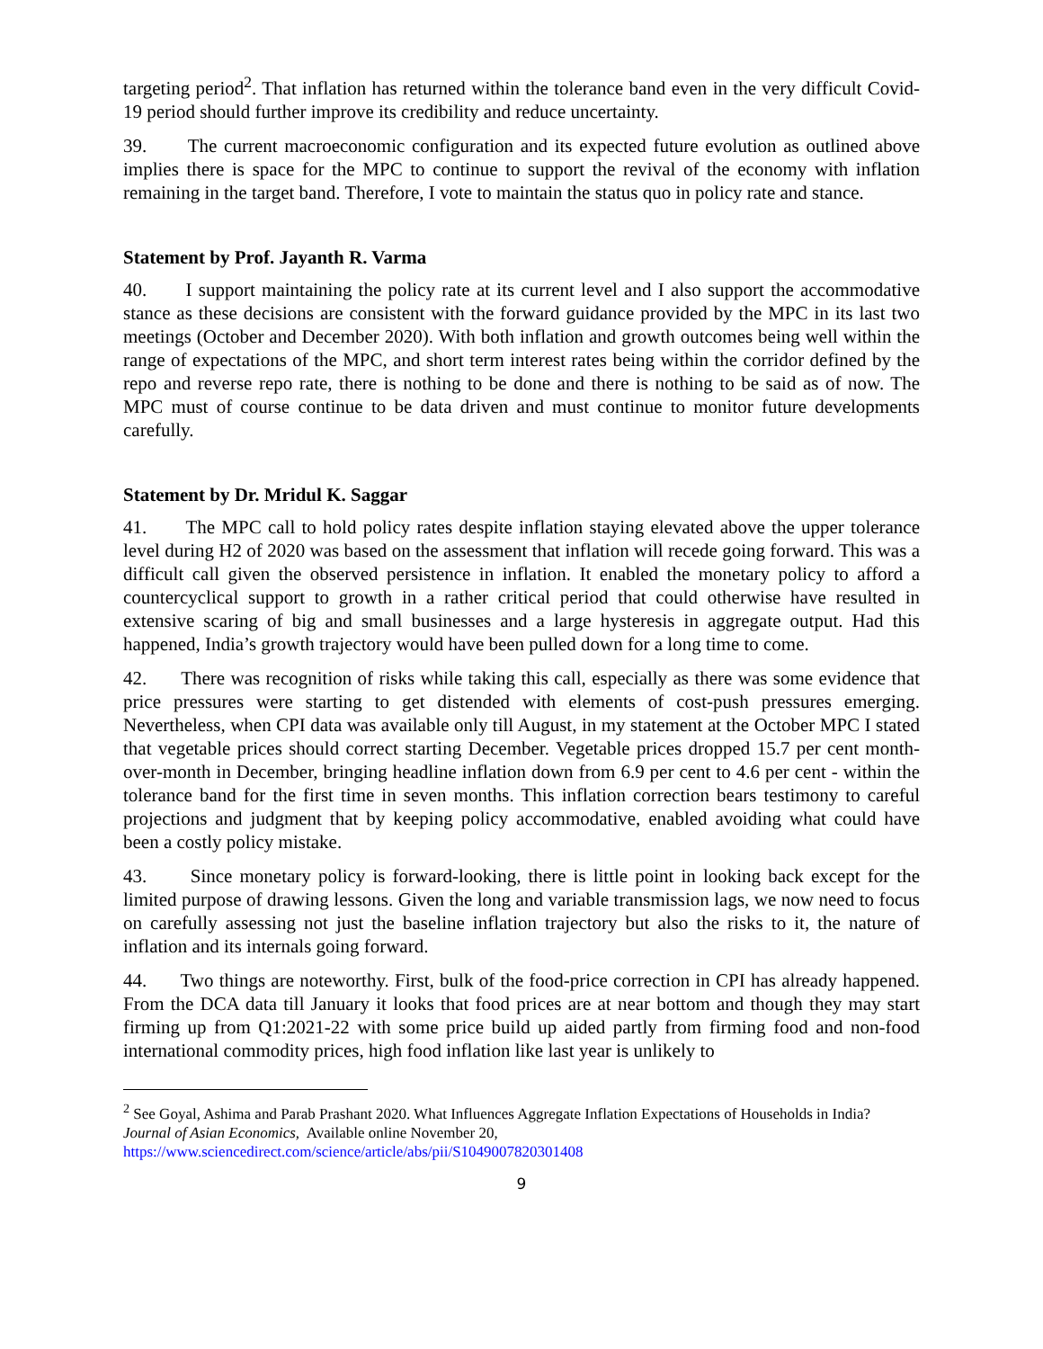targeting period<sup>2</sup>. That inflation has returned within the tolerance band even in the very difficult Covid-19 period should further improve its credibility and reduce uncertainty.
39. The current macroeconomic configuration and its expected future evolution as outlined above implies there is space for the MPC to continue to support the revival of the economy with inflation remaining in the target band. Therefore, I vote to maintain the status quo in policy rate and stance.
Statement by Prof. Jayanth R. Varma
40. I support maintaining the policy rate at its current level and I also support the accommodative stance as these decisions are consistent with the forward guidance provided by the MPC in its last two meetings (October and December 2020). With both inflation and growth outcomes being well within the range of expectations of the MPC, and short term interest rates being within the corridor defined by the repo and reverse repo rate, there is nothing to be done and there is nothing to be said as of now. The MPC must of course continue to be data driven and must continue to monitor future developments carefully.
Statement by Dr. Mridul K. Saggar
41. The MPC call to hold policy rates despite inflation staying elevated above the upper tolerance level during H2 of 2020 was based on the assessment that inflation will recede going forward. This was a difficult call given the observed persistence in inflation. It enabled the monetary policy to afford a countercyclical support to growth in a rather critical period that could otherwise have resulted in extensive scaring of big and small businesses and a large hysteresis in aggregate output. Had this happened, India’s growth trajectory would have been pulled down for a long time to come.
42. There was recognition of risks while taking this call, especially as there was some evidence that price pressures were starting to get distended with elements of cost-push pressures emerging. Nevertheless, when CPI data was available only till August, in my statement at the October MPC I stated that vegetable prices should correct starting December. Vegetable prices dropped 15.7 per cent month-over-month in December, bringing headline inflation down from 6.9 per cent to 4.6 per cent - within the tolerance band for the first time in seven months. This inflation correction bears testimony to careful projections and judgment that by keeping policy accommodative, enabled avoiding what could have been a costly policy mistake.
43. Since monetary policy is forward-looking, there is little point in looking back except for the limited purpose of drawing lessons. Given the long and variable transmission lags, we now need to focus on carefully assessing not just the baseline inflation trajectory but also the risks to it, the nature of inflation and its internals going forward.
44. Two things are noteworthy. First, bulk of the food-price correction in CPI has already happened. From the DCA data till January it looks that food prices are at near bottom and though they may start firming up from Q1:2021-22 with some price build up aided partly from firming food and non-food international commodity prices, high food inflation like last year is unlikely to
<sup>2</sup> See Goyal, Ashima and Parab Prashant 2020. What Influences Aggregate Inflation Expectations of Households in India? Journal of Asian Economics, Available online November 20,
https://www.sciencedirect.com/science/article/abs/pii/S1049007820301408
9